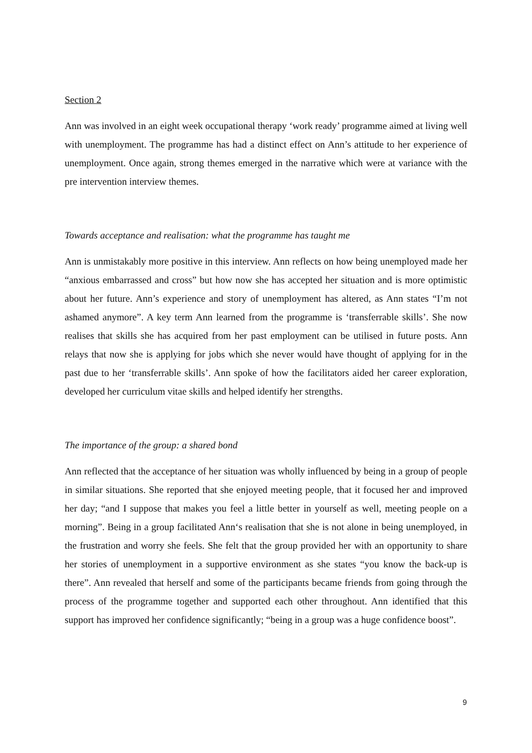Section 2
Ann was involved in an eight week occupational therapy ‘work ready’ programme aimed at living well with unemployment. The programme has had a distinct effect on Ann’s attitude to her experience of unemployment. Once again, strong themes emerged in the narrative which were at variance with the pre intervention interview themes.
Towards acceptance and realisation: what the programme has taught me
Ann is unmistakably more positive in this interview. Ann reflects on how being unemployed made her “anxious embarrassed and cross” but how now she has accepted her situation and is more optimistic about her future. Ann’s experience and story of unemployment has altered, as Ann states “I’m not ashamed anymore”. A key term Ann learned from the programme is ‘transferrable skills’. She now realises that skills she has acquired from her past employment can be utilised in future posts. Ann relays that now she is applying for jobs which she never would have thought of applying for in the past due to her ‘transferrable skills’. Ann spoke of how the facilitators aided her career exploration, developed her curriculum vitae skills and helped identify her strengths.
The importance of the group: a shared bond
Ann reflected that the acceptance of her situation was wholly influenced by being in a group of people in similar situations. She reported that she enjoyed meeting people, that it focused her and improved her day; “and I suppose that makes you feel a little better in yourself as well, meeting people on a morning”. Being in a group facilitated Ann‘s realisation that she is not alone in being unemployed, in the frustration and worry she feels. She felt that the group provided her with an opportunity to share her stories of unemployment in a supportive environment as she states “you know the back-up is there”. Ann revealed that herself and some of the participants became friends from going through the process of the programme together and supported each other throughout. Ann identified that this support has improved her confidence significantly; “being in a group was a huge confidence boost”.
9